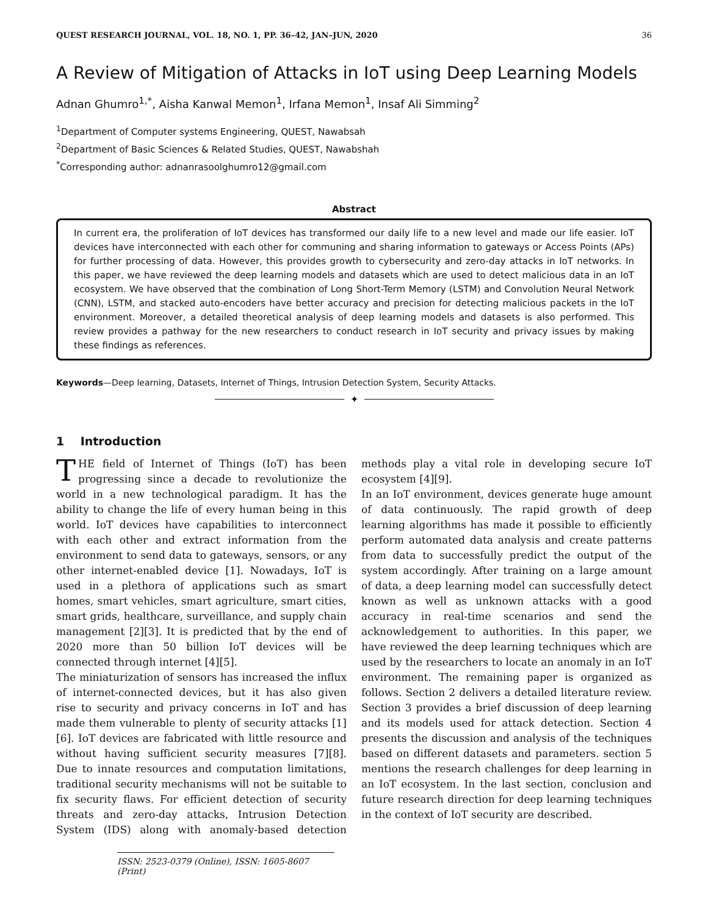QUEST RESEARCH JOURNAL, VOL. 18, NO. 1, PP. 36–42, JAN–JUN, 2020 36
A Review of Mitigation of Attacks in IoT using Deep Learning Models
Adnan Ghumro<sup>1,*</sup>, Aisha Kanwal Memon<sup>1</sup>, Irfana Memon<sup>1</sup>, Insaf Ali Simming<sup>2</sup>
<sup>1</sup> Department of Computer systems Engineering, QUEST, Nawabsah
<sup>2</sup> Department of Basic Sciences & Related Studies, QUEST, Nawabshah
<sup>*</sup> Corresponding author: adnanrasoolghumro12@gmail.com
Abstract
In current era, the proliferation of IoT devices has transformed our daily life to a new level and made our life easier. IoT devices have interconnected with each other for communing and sharing information to gateways or Access Points (APs) for further processing of data. However, this provides growth to cybersecurity and zero-day attacks in IoT networks. In this paper, we have reviewed the deep learning models and datasets which are used to detect malicious data in an IoT ecosystem. We have observed that the combination of Long Short-Term Memory (LSTM) and Convolution Neural Network (CNN), LSTM, and stacked auto-encoders have better accuracy and precision for detecting malicious packets in the IoT environment. Moreover, a detailed theoretical analysis of deep learning models and datasets is also performed. This review provides a pathway for the new researchers to conduct research in IoT security and privacy issues by making these findings as references.
Keywords—Deep learning, Datasets, Internet of Things, Intrusion Detection System, Security Attacks.
✦
1 Introduction
THE field of Internet of Things (IoT) has been progressing since a decade to revolutionize the world in a new technological paradigm. It has the ability to change the life of every human being in this world. IoT devices have capabilities to interconnect with each other and extract information from the environment to send data to gateways, sensors, or any other internet-enabled device [1]. Nowadays, IoT is used in a plethora of applications such as smart homes, smart vehicles, smart agriculture, smart cities, smart grids, healthcare, surveillance, and supply chain management [2][3]. It is predicted that by the end of 2020 more than 50 billion IoT devices will be connected through internet [4][5].
The miniaturization of sensors has increased the influx of internet-connected devices, but it has also given rise to security and privacy concerns in IoT and has made them vulnerable to plenty of security attacks [1][6]. IoT devices are fabricated with little resource and without having sufficient security measures [7][8]. Due to innate resources and computation limitations, traditional security mechanisms will not be suitable to fix security flaws. For efficient detection of security threats and zero-day attacks, Intrusion Detection System (IDS) along with anomaly-based detection methods play a vital role in developing secure IoT ecosystem [4][9].
In an IoT environment, devices generate huge amount of data continuously. The rapid growth of deep learning algorithms has made it possible to efficiently perform automated data analysis and create patterns from data to successfully predict the output of the system accordingly. After training on a large amount of data, a deep learning model can successfully detect known as well as unknown attacks with a good accuracy in real-time scenarios and send the acknowledgement to authorities. In this paper, we have reviewed the deep learning techniques which are used by the researchers to locate an anomaly in an IoT environment. The remaining paper is organized as follows. Section 2 delivers a detailed literature review. Section 3 provides a brief discussion of deep learning and its models used for attack detection. Section 4 presents the discussion and analysis of the techniques based on different datasets and parameters. section 5 mentions the research challenges for deep learning in an IoT ecosystem. In the last section, conclusion and future research direction for deep learning techniques in the context of IoT security are described.
ISSN: 2523-0379 (Online), ISSN: 1605-8607 (Print)